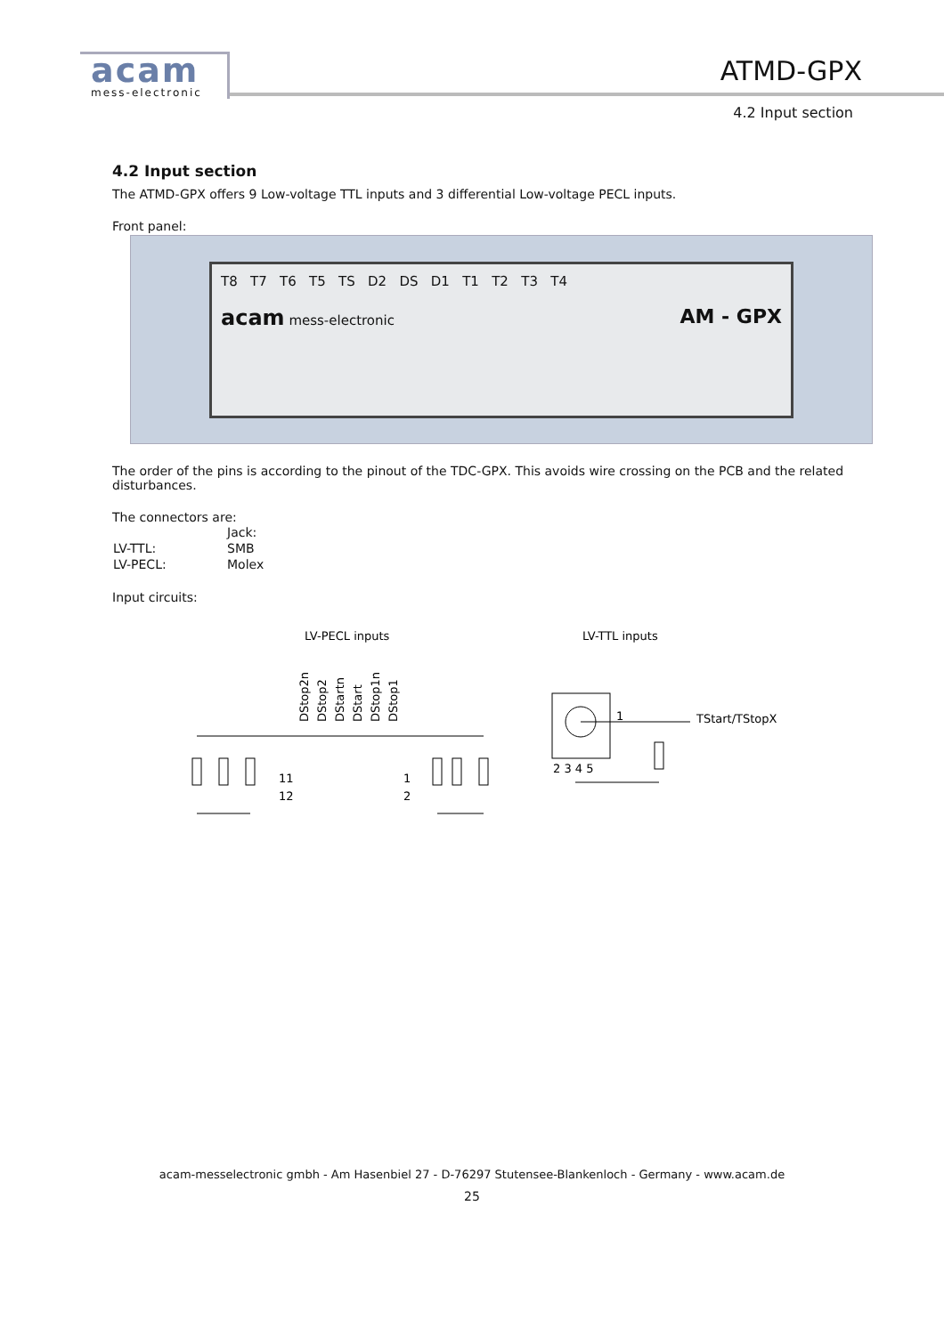acam
mess-electronic
ATMD-GPX
4.2 Input section
4.2 Input section
The ATMD-GPX offers 9 Low-voltage TTL inputs and 3 differential Low-voltage PECL inputs.
Front panel:
T8 T7 T6 T5 TS D2 DS D1 T1 T2 T3 T4
acam mess-electronic AM - GPX
The order of the pins is according to the pinout of the TDC-GPX. This avoids wire crossing on the PCB and the related disturbances.
The connectors are:
| | Jack: |
| LV-TTL: | SMB |
| LV-PECL: | Molex |
Input circuits:
LV-PECL inputs
LV-TTL inputs
DStop2n
DStop2
DStartn
DStart
DStop1n
DStop1
11
1
12
2
1
TStart/TStopX
2 3 4 5
acam-messelectronic gmbh - Am Hasenbiel 27 - D-76297 Stutensee-Blankenloch - Germany - www.acam.de
25